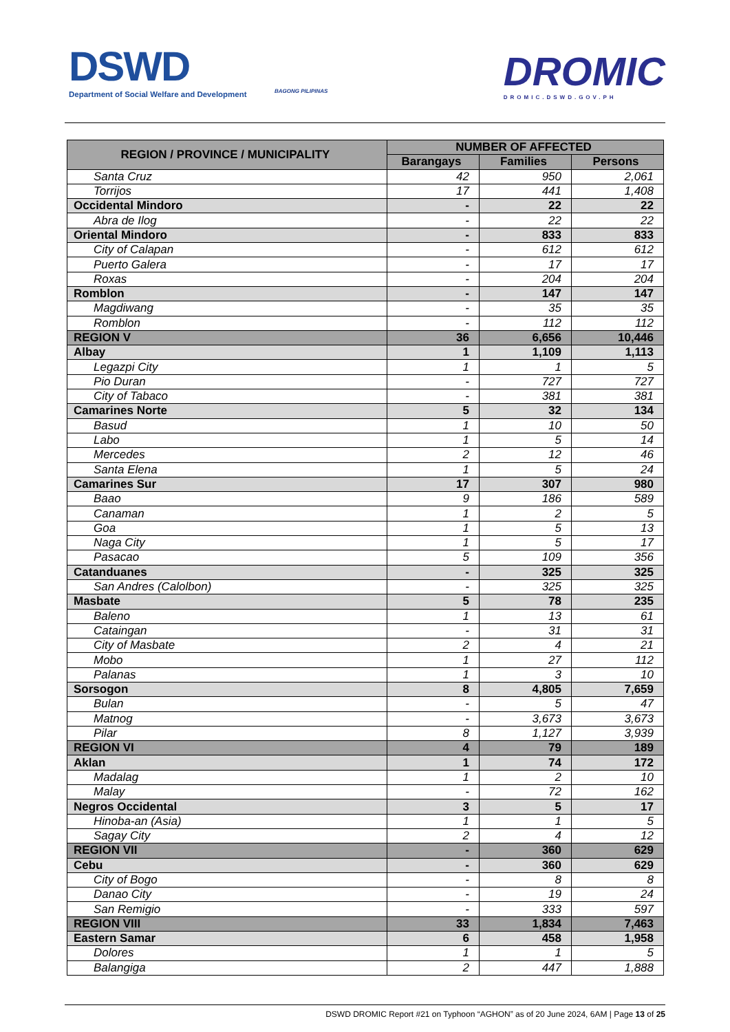DSWD
Department of Social Welfare and Development
BAGONG PILIPINAS
DROMIC
DROMIC.DSWD.GOV.PH
| REGION / PROVINCE / MUNICIPALITY | NUMBER OF AFFECTED | | |
| --- | --- | --- | --- |
| | Barangays | Families | Persons |
| Santa Cruz | 42 | 950 | 2,061 |
| Torrijos | 17 | 441 | 1,408 |
| Occidental Mindoro | - | 22 | 22 |
| Abra de Ilog | - | 22 | 22 |
| Oriental Mindoro | - | 833 | 833 |
| City of Calapan | - | 612 | 612 |
| Puerto Galera | - | 17 | 17 |
| Roxas | - | 204 | 204 |
| Romblon | - | 147 | 147 |
| Magdiwang | - | 35 | 35 |
| Romblon | - | 112 | 112 |
| REGION V | 36 | 6,656 | 10,446 |
| Albay | 1 | 1,109 | 1,113 |
| Legazpi City | 1 | 1 | 5 |
| Pio Duran | - | 727 | 727 |
| City of Tabaco | - | 381 | 381 |
| Camarines Norte | 5 | 32 | 134 |
| Basud | 1 | 10 | 50 |
| Labo | 1 | 5 | 14 |
| Mercedes | 2 | 12 | 46 |
| Santa Elena | 1 | 5 | 24 |
| Camarines Sur | 17 | 307 | 980 |
| Baao | 9 | 186 | 589 |
| Canaman | 1 | 2 | 5 |
| Goa | 1 | 5 | 13 |
| Naga City | 1 | 5 | 17 |
| Pasacao | 5 | 109 | 356 |
| Catanduanes | - | 325 | 325 |
| San Andres (Calolbon) | - | 325 | 325 |
| Masbate | 5 | 78 | 235 |
| Baleno | 1 | 13 | 61 |
| Cataingan | - | 31 | 31 |
| City of Masbate | 2 | 4 | 21 |
| Mobo | 1 | 27 | 112 |
| Palanas | 1 | 3 | 10 |
| Sorsogon | 8 | 4,805 | 7,659 |
| Bulan | - | 5 | 47 |
| Matnog | - | 3,673 | 3,673 |
| Pilar | 8 | 1,127 | 3,939 |
| REGION VI | 4 | 79 | 189 |
| Aklan | 1 | 74 | 172 |
| Madalag | 1 | 2 | 10 |
| Malay | - | 72 | 162 |
| Negros Occidental | 3 | 5 | 17 |
| Hinoba-an (Asia) | 1 | 1 | 5 |
| Sagay City | 2 | 4 | 12 |
| REGION VII | - | 360 | 629 |
| Cebu | - | 360 | 629 |
| City of Bogo | - | 8 | 8 |
| Danao City | - | 19 | 24 |
| San Remigio | - | 333 | 597 |
| REGION VIII | 33 | 1,834 | 7,463 |
| Eastern Samar | 6 | 458 | 1,958 |
| Dolores | 1 | 1 | 5 |
| Balangiga | 2 | 447 | 1,888 |
DSWD DROMIC Report #21 on Typhoon “AGHON” as of 20 June 2024, 6AM | Page 13 of 25